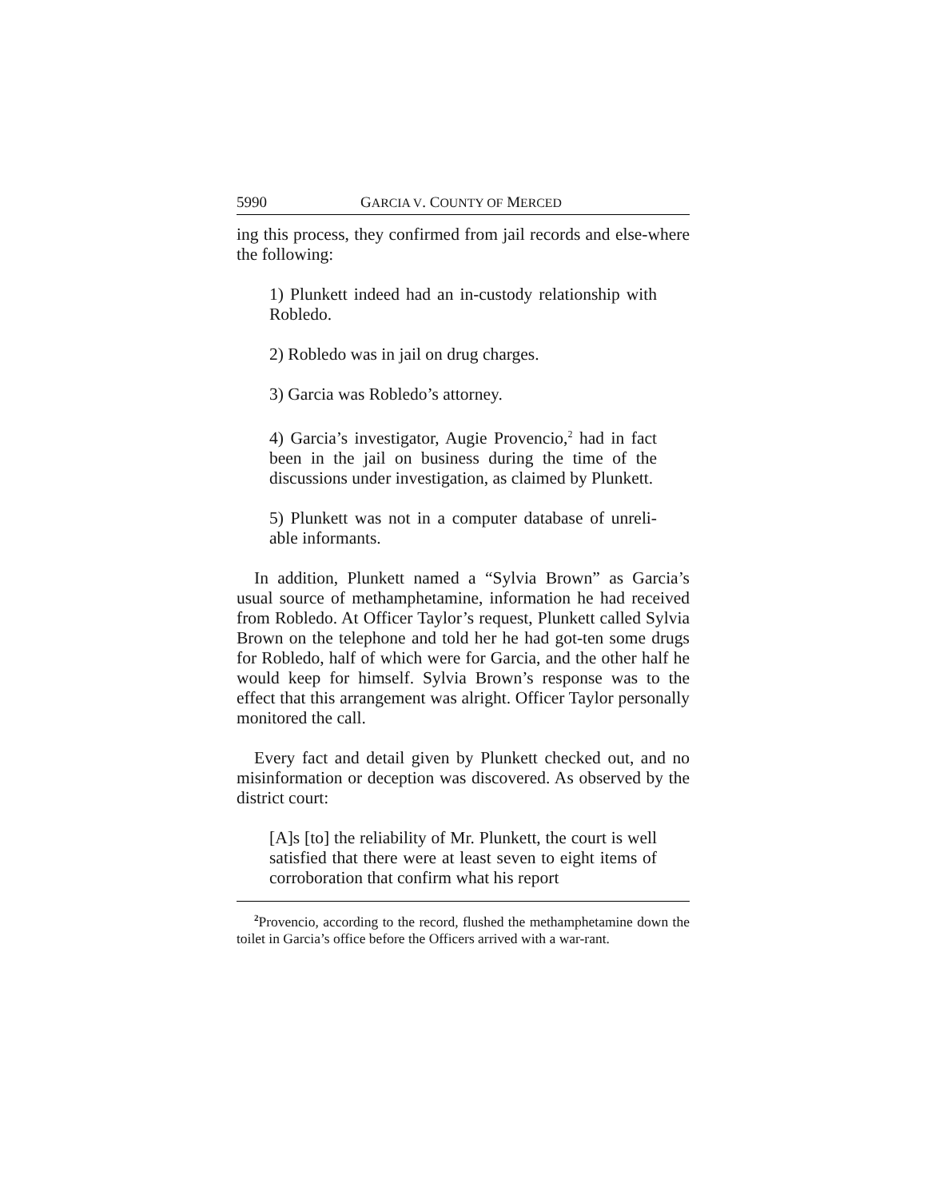5990 GARCIA V. COUNTY OF MERCED
ing this process, they confirmed from jail records and else-where the following:
1) Plunkett indeed had an in-custody relationship with Robledo.
2) Robledo was in jail on drug charges.
3) Garcia was Robledo’s attorney.
4) Garcia’s investigator, Augie Provencio,<sup>2</sup> had in fact been in the jail on business during the time of the discussions under investigation, as claimed by Plunkett.
5) Plunkett was not in a computer database of unreli-able informants.
In addition, Plunkett named a “Sylvia Brown” as Garcia’s usual source of methamphetamine, information he had received from Robledo. At Officer Taylor’s request, Plunkett called Sylvia Brown on the telephone and told her he had got-ten some drugs for Robledo, half of which were for Garcia, and the other half he would keep for himself. Sylvia Brown’s response was to the effect that this arrangement was alright. Officer Taylor personally monitored the call.
Every fact and detail given by Plunkett checked out, and no misinformation or deception was discovered. As observed by the district court:
[A]s [to] the reliability of Mr. Plunkett, the court is well satisfied that there were at least seven to eight items of corroboration that confirm what his report
<sup>2</sup> Provencio, according to the record, flushed the methamphetamine down the toilet in Garcia’s office before the Officers arrived with a war-rant.